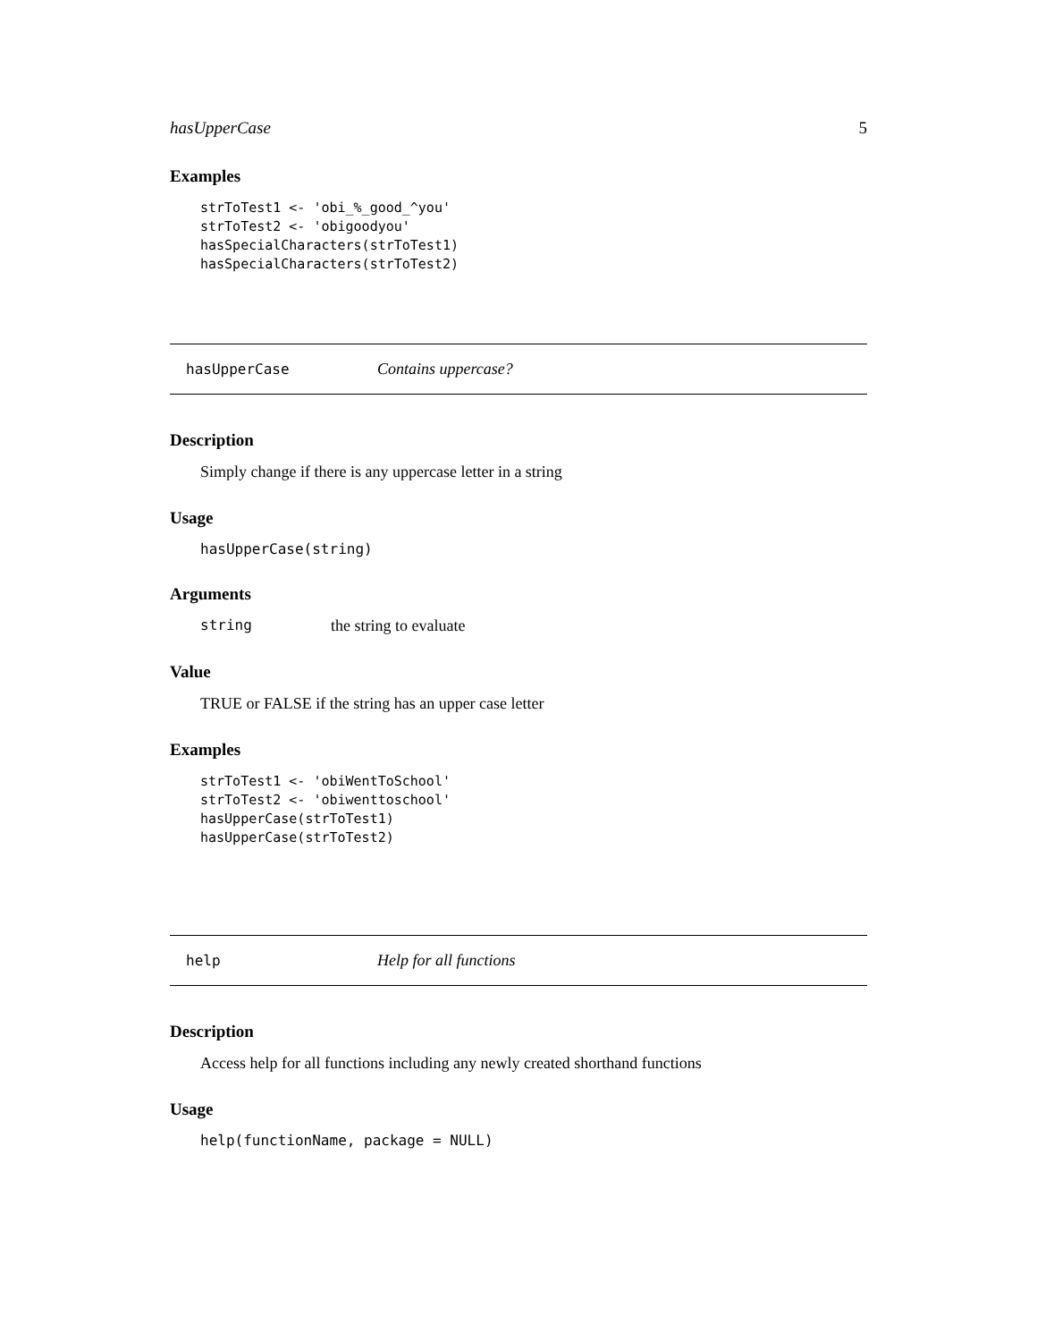hasUpperCase 5
Examples
strToTest1 <- 'obi_%_good_^you'
strToTest2 <- 'obigoodyou'
hasSpecialCharacters(strToTest1)
hasSpecialCharacters(strToTest2)
hasUpperCase Contains uppercase?
Description
Simply change if there is any uppercase letter in a string
Usage
hasUpperCase(string)
Arguments
string the string to evaluate
Value
TRUE or FALSE if the string has an upper case letter
Examples
strToTest1 <- 'obiWentToSchool'
strToTest2 <- 'obiwenttoschool'
hasUpperCase(strToTest1)
hasUpperCase(strToTest2)
help Help for all functions
Description
Access help for all functions including any newly created shorthand functions
Usage
help(functionName, package = NULL)